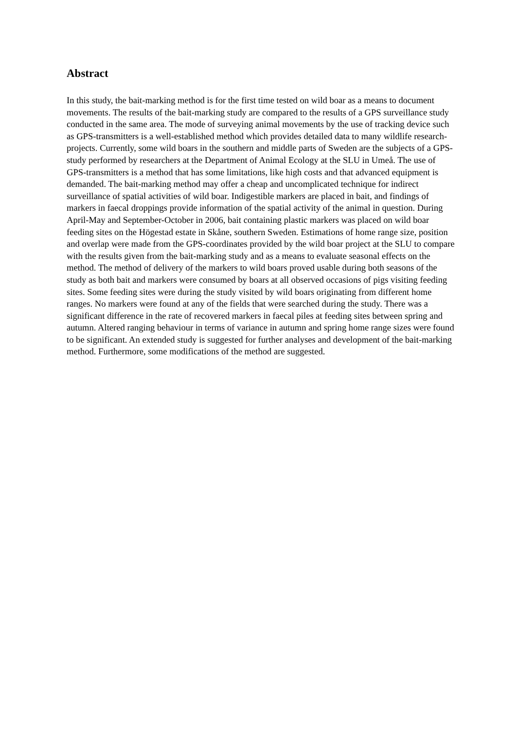Abstract
In this study, the bait-marking method is for the first time tested on wild boar as a means to document movements. The results of the bait-marking study are compared to the results of a GPS surveillance study conducted in the same area. The mode of surveying animal movements by the use of tracking device such as GPS-transmitters is a well-established method which provides detailed data to many wildlife research-projects. Currently, some wild boars in the southern and middle parts of Sweden are the subjects of a GPS-study performed by researchers at the Department of Animal Ecology at the SLU in Umeå. The use of GPS-transmitters is a method that has some limitations, like high costs and that advanced equipment is demanded. The bait-marking method may offer a cheap and uncomplicated technique for indirect surveillance of spatial activities of wild boar. Indigestible markers are placed in bait, and findings of markers in faecal droppings provide information of the spatial activity of the animal in question. During April-May and September-October in 2006, bait containing plastic markers was placed on wild boar feeding sites on the Högestad estate in Skåne, southern Sweden. Estimations of home range size, position and overlap were made from the GPS-coordinates provided by the wild boar project at the SLU to compare with the results given from the bait-marking study and as a means to evaluate seasonal effects on the method. The method of delivery of the markers to wild boars proved usable during both seasons of the study as both bait and markers were consumed by boars at all observed occasions of pigs visiting feeding sites. Some feeding sites were during the study visited by wild boars originating from different home ranges. No markers were found at any of the fields that were searched during the study. There was a significant difference in the rate of recovered markers in faecal piles at feeding sites between spring and autumn. Altered ranging behaviour in terms of variance in autumn and spring home range sizes were found to be significant. An extended study is suggested for further analyses and development of the bait-marking method. Furthermore, some modifications of the method are suggested.